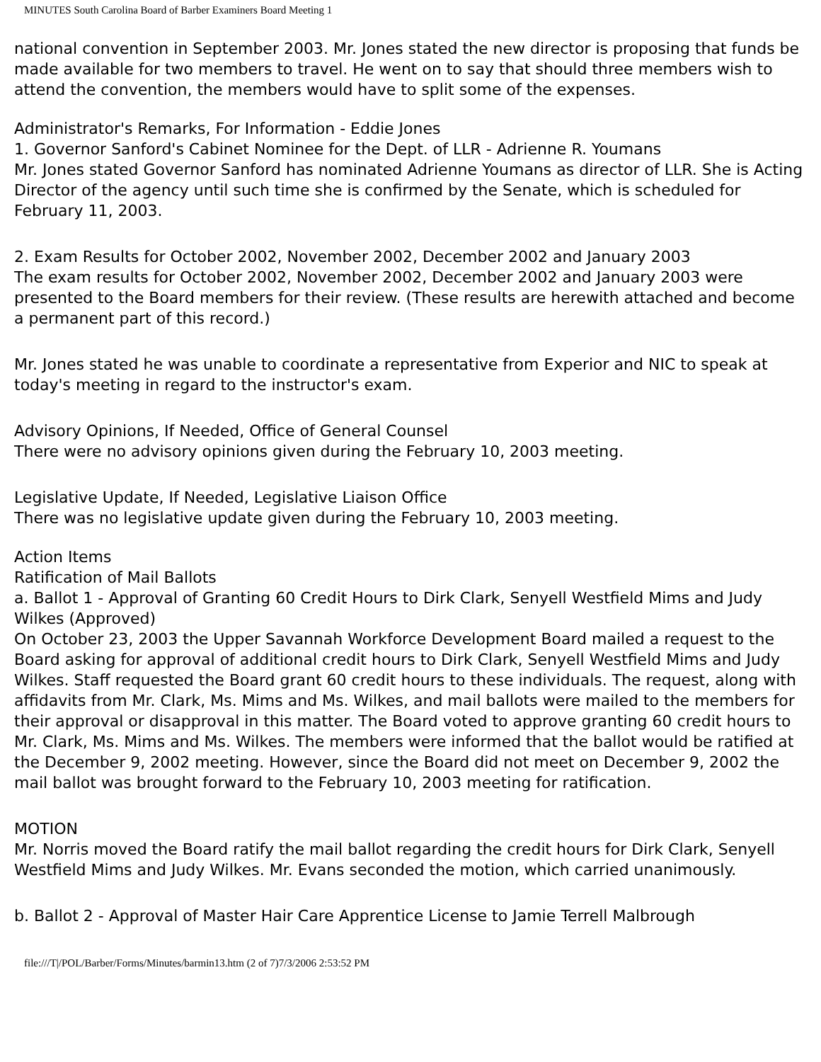MINUTES South Carolina Board of Barber Examiners Board Meeting 1
national convention in September 2003. Mr. Jones stated the new director is proposing that funds be made available for two members to travel. He went on to say that should three members wish to attend the convention, the members would have to split some of the expenses.
Administrator's Remarks, For Information - Eddie Jones
1. Governor Sanford's Cabinet Nominee for the Dept. of LLR - Adrienne R. Youmans
Mr. Jones stated Governor Sanford has nominated Adrienne Youmans as director of LLR. She is Acting Director of the agency until such time she is confirmed by the Senate, which is scheduled for February 11, 2003.
2. Exam Results for October 2002, November 2002, December 2002 and January 2003
The exam results for October 2002, November 2002, December 2002 and January 2003 were presented to the Board members for their review. (These results are herewith attached and become a permanent part of this record.)
Mr. Jones stated he was unable to coordinate a representative from Experior and NIC to speak at today's meeting in regard to the instructor's exam.
Advisory Opinions, If Needed, Office of General Counsel
There were no advisory opinions given during the February 10, 2003 meeting.
Legislative Update, If Needed, Legislative Liaison Office
There was no legislative update given during the February 10, 2003 meeting.
Action Items
Ratification of Mail Ballots
a. Ballot 1 - Approval of Granting 60 Credit Hours to Dirk Clark, Senyell Westfield Mims and Judy Wilkes (Approved)
On October 23, 2003 the Upper Savannah Workforce Development Board mailed a request to the Board asking for approval of additional credit hours to Dirk Clark, Senyell Westfield Mims and Judy Wilkes. Staff requested the Board grant 60 credit hours to these individuals. The request, along with affidavits from Mr. Clark, Ms. Mims and Ms. Wilkes, and mail ballots were mailed to the members for their approval or disapproval in this matter. The Board voted to approve granting 60 credit hours to Mr. Clark, Ms. Mims and Ms. Wilkes. The members were informed that the ballot would be ratified at the December 9, 2002 meeting. However, since the Board did not meet on December 9, 2002 the mail ballot was brought forward to the February 10, 2003 meeting for ratification.
MOTION
Mr. Norris moved the Board ratify the mail ballot regarding the credit hours for Dirk Clark, Senyell Westfield Mims and Judy Wilkes. Mr. Evans seconded the motion, which carried unanimously.
b. Ballot 2 - Approval of Master Hair Care Apprentice License to Jamie Terrell Malbrough
file:///T|/POL/Barber/Forms/Minutes/barmin13.htm (2 of 7)7/3/2006 2:53:52 PM